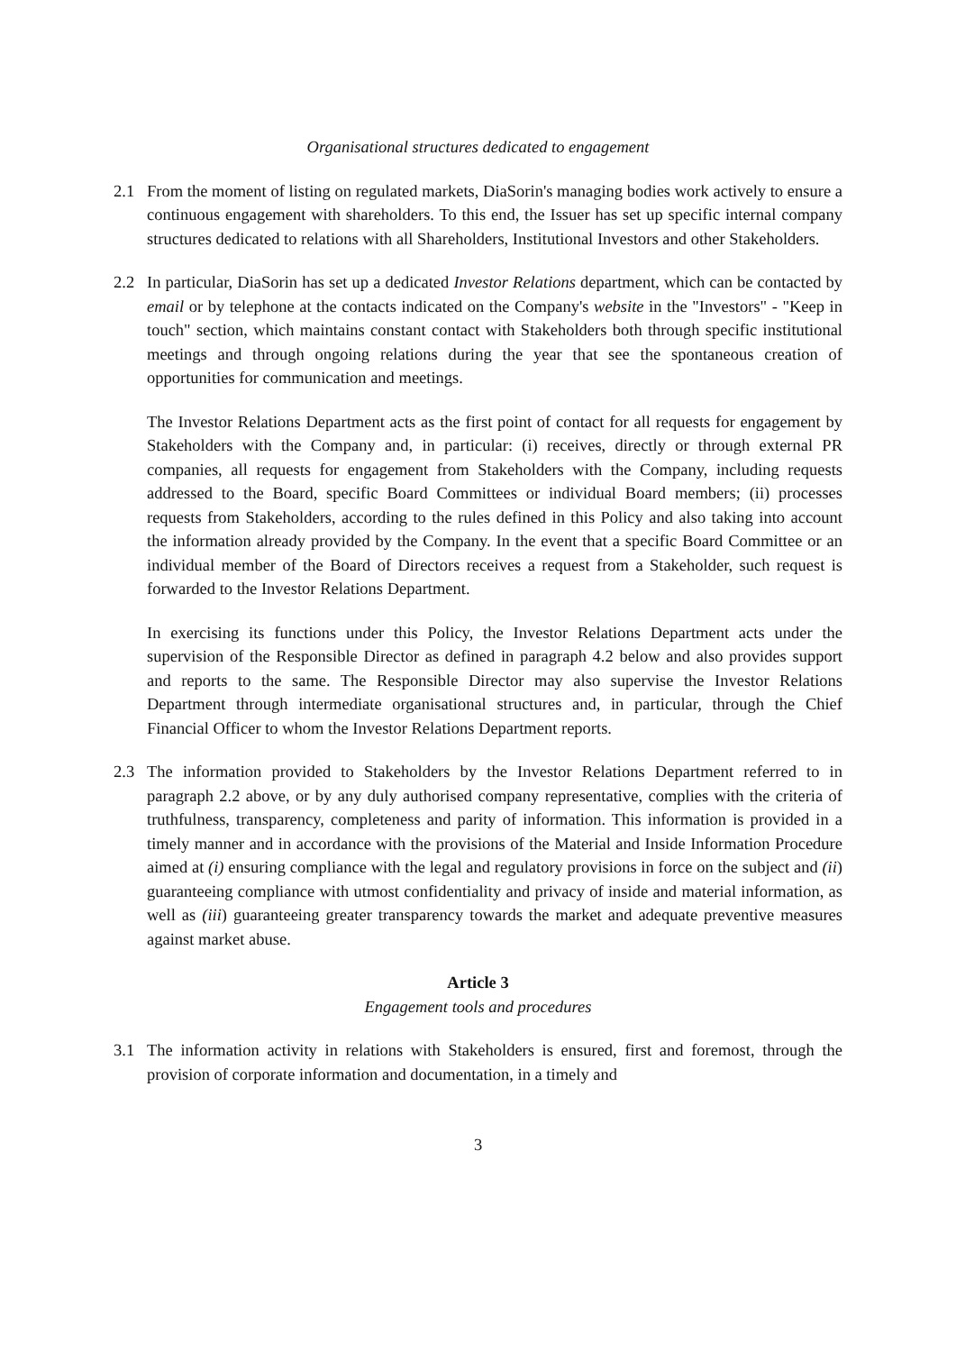Organisational structures dedicated to engagement
2.1 From the moment of listing on regulated markets, DiaSorin's managing bodies work actively to ensure a continuous engagement with shareholders. To this end, the Issuer has set up specific internal company structures dedicated to relations with all Shareholders, Institutional Investors and other Stakeholders.
2.2 In particular, DiaSorin has set up a dedicated Investor Relations department, which can be contacted by email or by telephone at the contacts indicated on the Company's website in the "Investors" - "Keep in touch" section, which maintains constant contact with Stakeholders both through specific institutional meetings and through ongoing relations during the year that see the spontaneous creation of opportunities for communication and meetings.
The Investor Relations Department acts as the first point of contact for all requests for engagement by Stakeholders with the Company and, in particular: (i) receives, directly or through external PR companies, all requests for engagement from Stakeholders with the Company, including requests addressed to the Board, specific Board Committees or individual Board members; (ii) processes requests from Stakeholders, according to the rules defined in this Policy and also taking into account the information already provided by the Company. In the event that a specific Board Committee or an individual member of the Board of Directors receives a request from a Stakeholder, such request is forwarded to the Investor Relations Department.
In exercising its functions under this Policy, the Investor Relations Department acts under the supervision of the Responsible Director as defined in paragraph 4.2 below and also provides support and reports to the same. The Responsible Director may also supervise the Investor Relations Department through intermediate organisational structures and, in particular, through the Chief Financial Officer to whom the Investor Relations Department reports.
2.3 The information provided to Stakeholders by the Investor Relations Department referred to in paragraph 2.2 above, or by any duly authorised company representative, complies with the criteria of truthfulness, transparency, completeness and parity of information. This information is provided in a timely manner and in accordance with the provisions of the Material and Inside Information Procedure aimed at (i) ensuring compliance with the legal and regulatory provisions in force on the subject and (ii) guaranteeing compliance with utmost confidentiality and privacy of inside and material information, as well as (iii) guaranteeing greater transparency towards the market and adequate preventive measures against market abuse.
Article 3
Engagement tools and procedures
3.1 The information activity in relations with Stakeholders is ensured, first and foremost, through the provision of corporate information and documentation, in a timely and
3